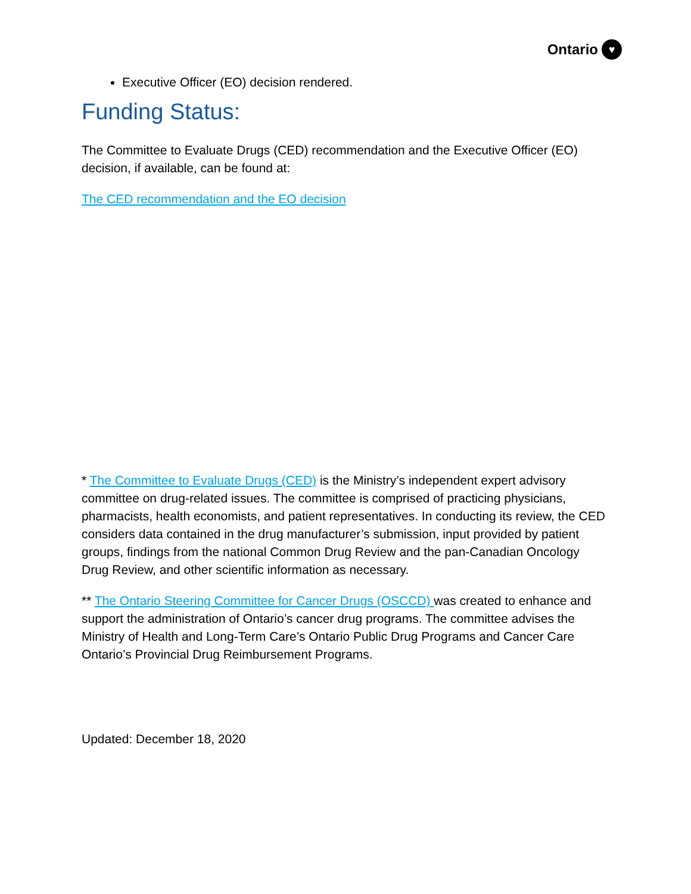Ontario ♥
Executive Officer (EO) decision rendered.
Funding Status:
The Committee to Evaluate Drugs (CED) recommendation and the Executive Officer (EO) decision, if available, can be found at:
The CED recommendation and the EO decision
* The Committee to Evaluate Drugs (CED) is the Ministry’s independent expert advisory committee on drug-related issues. The committee is comprised of practicing physicians, pharmacists, health economists, and patient representatives. In conducting its review, the CED considers data contained in the drug manufacturer’s submission, input provided by patient groups, findings from the national Common Drug Review and the pan-Canadian Oncology Drug Review, and other scientific information as necessary.
** The Ontario Steering Committee for Cancer Drugs (OSCCD) was created to enhance and support the administration of Ontario’s cancer drug programs. The committee advises the Ministry of Health and Long-Term Care’s Ontario Public Drug Programs and Cancer Care Ontario’s Provincial Drug Reimbursement Programs.
Updated: December 18, 2020